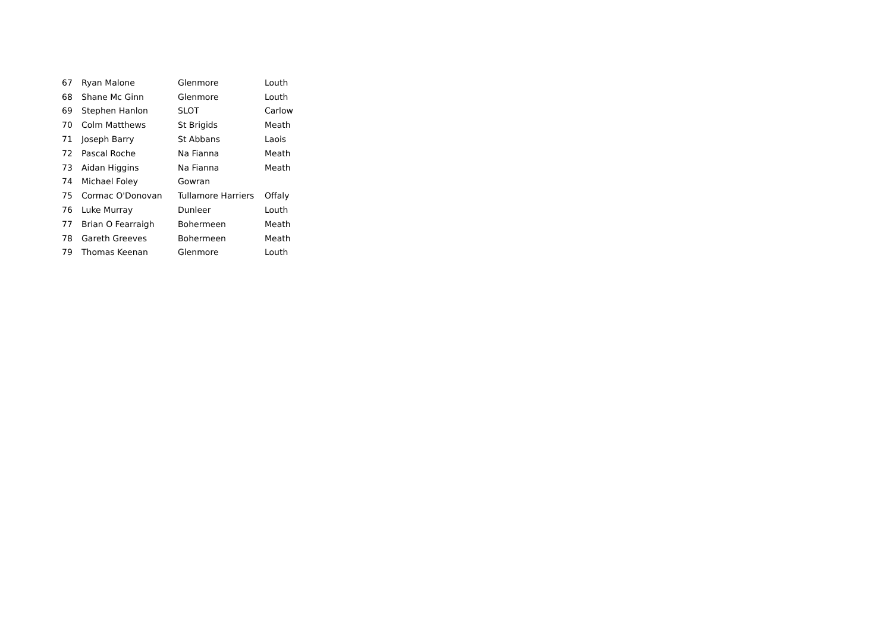| 67 | Ryan Malone | Glenmore | Louth |
| 68 | Shane Mc Ginn | Glenmore | Louth |
| 69 | Stephen Hanlon | SLOT | Carlow |
| 70 | Colm Matthews | St Brigids | Meath |
| 71 | Joseph Barry | St Abbans | Laois |
| 72 | Pascal Roche | Na Fianna | Meath |
| 73 | Aidan Higgins | Na Fianna | Meath |
| 74 | Michael Foley | Gowran | |
| 75 | Cormac O'Donovan | Tullamore Harriers | Offaly |
| 76 | Luke Murray | Dunleer | Louth |
| 77 | Brian O Fearraigh | Bohermeen | Meath |
| 78 | Gareth Greeves | Bohermeen | Meath |
| 79 | Thomas Keenan | Glenmore | Louth |